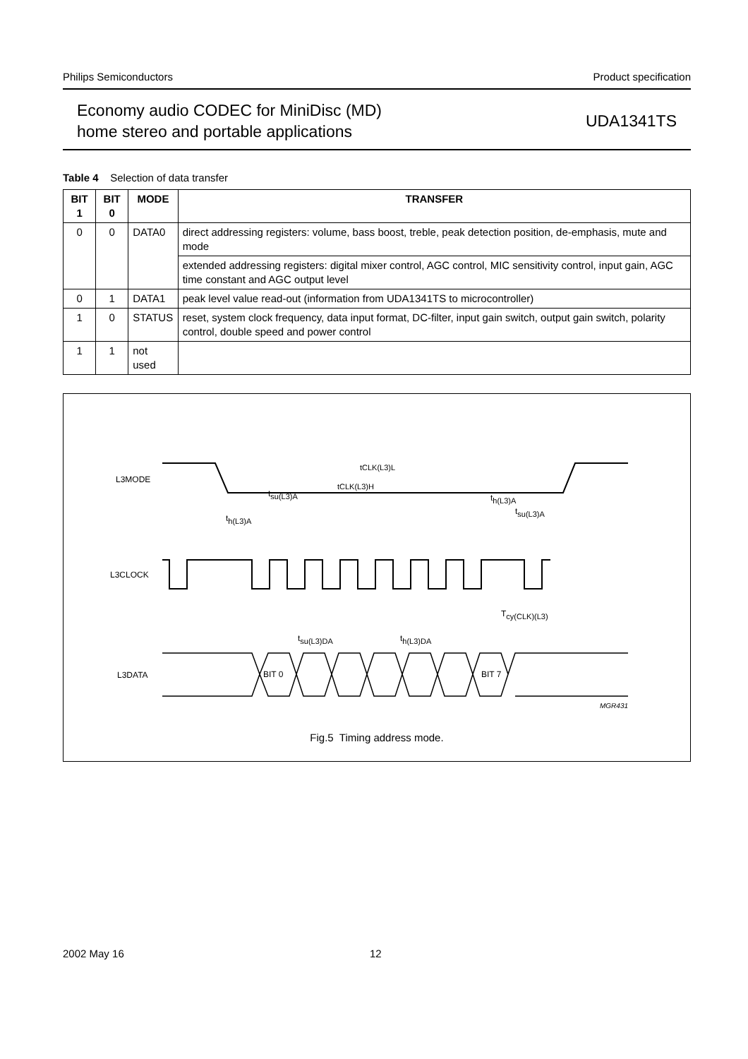Philips Semiconductors Product specification
Economy audio CODEC for MiniDisc (MD)
home stereo and portable applications
UDA1341TS
Table 4 Selection of data transfer
| BIT 1 | BIT 0 | MODE | TRANSFER |
| --- | --- | --- | --- |
| 0 | 0 | DATA0 | direct addressing registers: volume, bass boost, treble, peak detection position, de-emphasis, mute and mode |
| | | | extended addressing registers: digital mixer control, AGC control, MIC sensitivity control, input gain, AGC time constant and AGC output level |
| 0 | 1 | DATA1 | peak level value read-out (information from UDA1341TS to microcontroller) |
| 1 | 0 | STATUS | reset, system clock frequency, data input format, DC-filter, input gain switch, output gain switch, polarity control, double speed and power control |
| 1 | 1 | not used | |
L3MODE
L3CLOCK
L3DATA
BIT 0
BIT 7
th(L3)A
tsu(L3)A
tCLK(L3)H
tCLK(L3)L
tsu(L3)A
th(L3)A
Tcy(CLK)(L3)
tsu(L3)DA
th(L3)DA
MGR431
Fig.5 Timing address mode.
2002 May 16 12